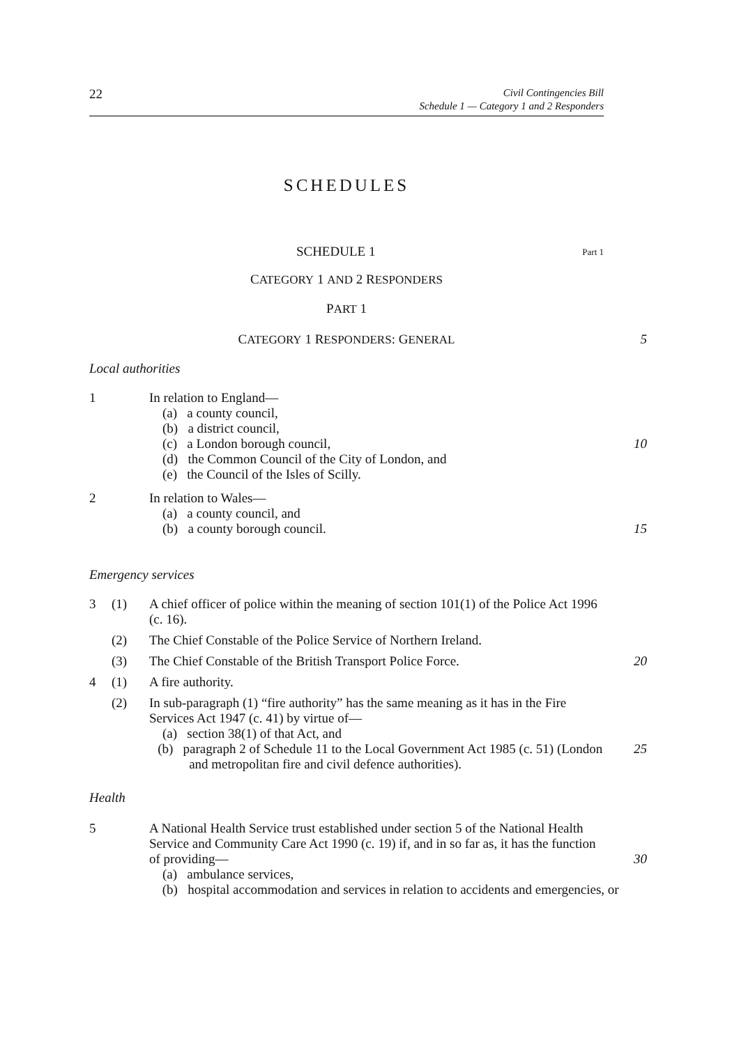22
Civil Contingencies Bill
Schedule 1 — Category 1 and 2 Responders
SCHEDULES
SCHEDULE 1 Part 1
CATEGORY 1 AND 2 RESPONDERS
PART 1
CATEGORY 1 RESPONDERS: GENERAL 5
Local authorities
1 In relation to England—
(a) a county council,
(b) a district council,
(c) a London borough council, 10
(d) the Common Council of the City of London, and
(e) the Council of the Isles of Scilly.
2 In relation to Wales—
(a) a county council, and
(b) a county borough council. 15
Emergency services
3 (1) A chief officer of police within the meaning of section 101(1) of the Police Act 1996 (c. 16).
(2) The Chief Constable of the Police Service of Northern Ireland.
(3) The Chief Constable of the British Transport Police Force.
20
4 (1) A fire authority.
(2) In sub-paragraph (1) “fire authority” has the same meaning as it has in the Fire Services Act 1947 (c. 41) by virtue of—
(a) section 38(1) of that Act, and
(b) paragraph 2 of Schedule 11 to the Local Government Act 1985 (c. 51) (London and metropolitan fire and civil defence authorities).
25
Health
5 A National Health Service trust established under section 5 of the National Health Service and Community Care Act 1990 (c. 19) if, and in so far as, it has the function of providing—
30
(a) ambulance services,
(b) hospital accommodation and services in relation to accidents and emergencies, or